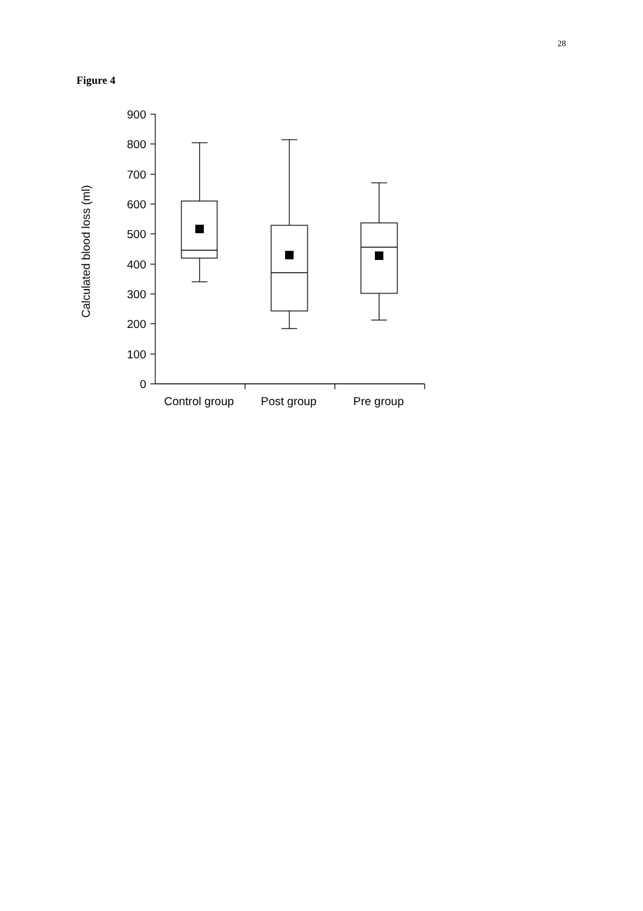28
Figure 4
900
800
700
600
500
400
300
200
100
0
Control group
Post group
Pre group
Calculated blood loss (ml)